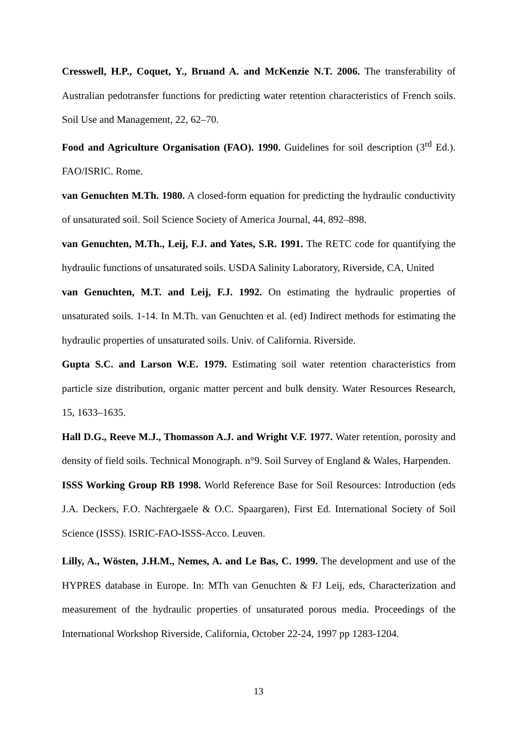Cresswell, H.P., Coquet, Y., Bruand A. and McKenzie N.T. 2006. The transferability of Australian pedotransfer functions for predicting water retention characteristics of French soils. Soil Use and Management, 22, 62–70.
Food and Agriculture Organisation (FAO). 1990. Guidelines for soil description (3<sup>rd</sup> Ed.). FAO/ISRIC. Rome.
van Genuchten M.Th. 1980. A closed-form equation for predicting the hydraulic conductivity of unsaturated soil. Soil Science Society of America Journal, 44, 892–898.
van Genuchten, M.Th., Leij, F.J. and Yates, S.R. 1991. The RETC code for quantifying the hydraulic functions of unsaturated soils. USDA Salinity Laboratory, Riverside, CA, United
van Genuchten, M.T. and Leij, F.J. 1992. On estimating the hydraulic properties of unsaturated soils. 1-14. In M.Th. van Genuchten et al. (ed) Indirect methods for estimating the hydraulic properties of unsaturated soils. Univ. of California. Riverside.
Gupta S.C. and Larson W.E. 1979. Estimating soil water retention characteristics from particle size distribution, organic matter percent and bulk density. Water Resources Research, 15, 1633–1635.
Hall D.G., Reeve M.J., Thomasson A.J. and Wright V.F. 1977. Water retention, porosity and density of field soils. Technical Monograph. n°9. Soil Survey of England & Wales, Harpenden.
ISSS Working Group RB 1998. World Reference Base for Soil Resources: Introduction (eds J.A. Deckers, F.O. Nachtergaele & O.C. Spaargaren), First Ed. International Society of Soil Science (ISSS). ISRIC-FAO-ISSS-Acco. Leuven.
Lilly, A., Wösten, J.H.M., Nemes, A. and Le Bas, C. 1999. The development and use of the HYPRES database in Europe. In: MTh van Genuchten & FJ Leij, eds, Characterization and measurement of the hydraulic properties of unsaturated porous media. Proceedings of the International Workshop Riverside, California, October 22-24, 1997 pp 1283-1204.
13